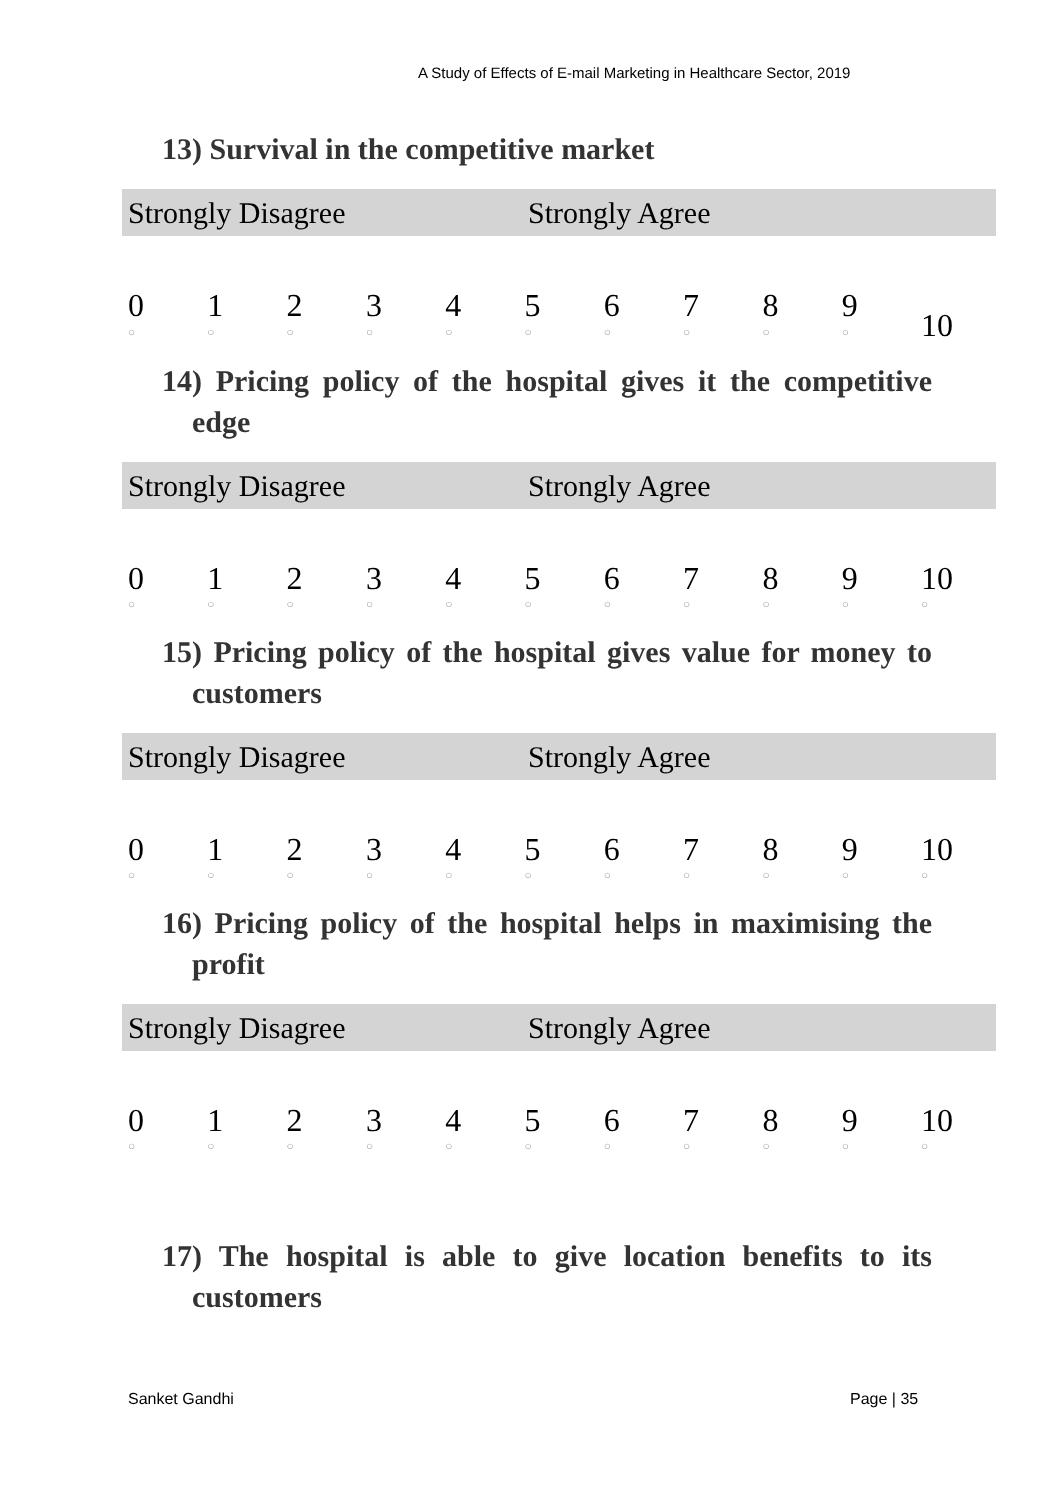A Study of Effects of E-mail Marketing in Healthcare Sector, 2019
13) Survival in the competitive market
Strongly Disagree Strongly Agree
| 0 | 1 | 2 | 3 | 4 | 5 | 6 | 7 | 8 | 9 | 10 |
| ○ | ○ | ○ | ○ | ○ | ○ | ○ | ○ | ○ | ○ | |
14) Pricing policy of the hospital gives it the competitive edge
Strongly Disagree Strongly Agree
| 0 | 1 | 2 | 3 | 4 | 5 | 6 | 7 | 8 | 9 | 10 |
| ○ | ○ | ○ | ○ | ○ | ○ | ○ | ○ | ○ | ○ | ○ |
15) Pricing policy of the hospital gives value for money to customers
Strongly Disagree Strongly Agree
| 0 | 1 | 2 | 3 | 4 | 5 | 6 | 7 | 8 | 9 | 10 |
| ○ | ○ | ○ | ○ | ○ | ○ | ○ | ○ | ○ | ○ | ○ |
16) Pricing policy of the hospital helps in maximising the profit
Strongly Disagree Strongly Agree
| 0 | 1 | 2 | 3 | 4 | 5 | 6 | 7 | 8 | 9 | 10 |
| ○ | ○ | ○ | ○ | ○ | ○ | ○ | ○ | ○ | ○ | ○ |
17) The hospital is able to give location benefits to its customers
Sanket Gandhi Page | 35